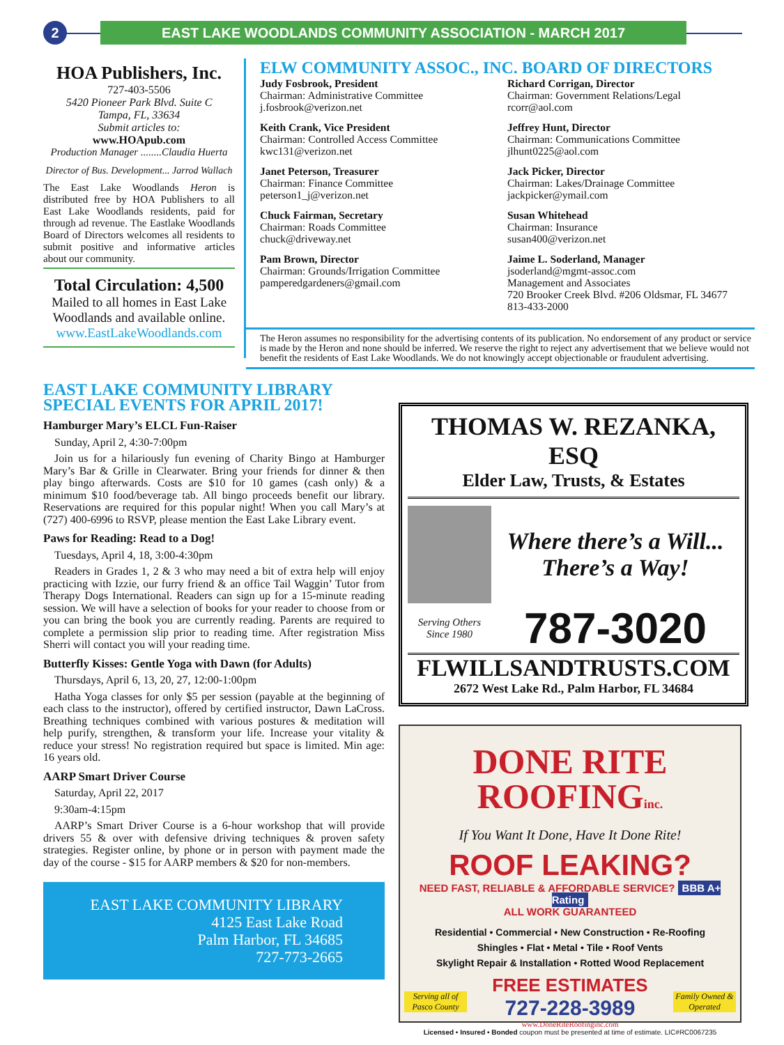2
EAST LAKE WOODLANDS COMMUNITY ASSOCIATION - MARCH 2017
HOA Publishers, Inc.
727-403-5506
5420 Pioneer Park Blvd. Suite C
Tampa, FL, 33634
Submit articles to:
www.HOApub.com
Production Manager ........Claudia Huerta
Director of Bus. Development... Jarrod Wallach
The East Lake Woodlands Heron is distributed free by HOA Publishers to all East Lake Woodlands residents, paid for through ad revenue. The Eastlake Woodlands Board of Directors welcomes all residents to submit positive and informative articles about our community.
Total Circulation: 4,500
Mailed to all homes in East Lake Woodlands and available online.
www.EastLakeWoodlands.com
ELW COMMUNITY ASSOC., INC. BOARD OF DIRECTORS
Judy Fosbrook, President
Chairman: Administrative Committee
j.fosbrook@verizon.net
Keith Crank, Vice President
Chairman: Controlled Access Committee
kwc131@verizon.net
Janet Peterson, Treasurer
Chairman: Finance Committee
peterson1_j@verizon.net
Chuck Fairman, Secretary
Chairman: Roads Committee
chuck@driveway.net
Pam Brown, Director
Chairman: Grounds/Irrigation Committee
pamperedgardeners@gmail.com
Richard Corrigan, Director
Chairman: Government Relations/Legal
rcorr@aol.com
Jeffrey Hunt, Director
Chairman: Communications Committee
jlhunt0225@aol.com
Jack Picker, Director
Chairman: Lakes/Drainage Committee
jackpicker@ymail.com
Susan Whitehead
Chairman: Insurance
susan400@verizon.net
Jaime L. Soderland, Manager
jsoderland@mgmt-assoc.com
Management and Associates
720 Brooker Creek Blvd. #206 Oldsmar, FL 34677
813-433-2000
The Heron assumes no responsibility for the advertising contents of its publication. No endorsement of any product or service is made by the Heron and none should be inferred. We reserve the right to reject any advertisement that we believe would not benefit the residents of East Lake Woodlands. We do not knowingly accept objectionable or fraudulent advertising.
EAST LAKE COMMUNITY LIBRARY
SPECIAL EVENTS FOR APRIL 2017!
Hamburger Mary’s ELCL Fun-Raiser
Sunday, April 2, 4:30-7:00pm
Join us for a hilariously fun evening of Charity Bingo at Hamburger Mary’s Bar & Grille in Clearwater. Bring your friends for dinner & then play bingo afterwards. Costs are $10 for 10 games (cash only) & a minimum $10 food/beverage tab. All bingo proceeds benefit our library. Reservations are required for this popular night! When you call Mary’s at (727) 400-6996 to RSVP, please mention the East Lake Library event.
Paws for Reading: Read to a Dog!
Tuesdays, April 4, 18, 3:00-4:30pm
Readers in Grades 1, 2 & 3 who may need a bit of extra help will enjoy practicing with Izzie, our furry friend & an office Tail Waggin’ Tutor from Therapy Dogs International. Readers can sign up for a 15-minute reading session. We will have a selection of books for your reader to choose from or you can bring the book you are currently reading. Parents are required to complete a permission slip prior to reading time. After registration Miss Sherri will contact you will your reading time.
Butterfly Kisses: Gentle Yoga with Dawn (for Adults)
Thursdays, April 6, 13, 20, 27, 12:00-1:00pm
Hatha Yoga classes for only $5 per session (payable at the beginning of each class to the instructor), offered by certified instructor, Dawn LaCross. Breathing techniques combined with various postures & meditation will help purify, strengthen, & transform your life. Increase your vitality & reduce your stress! No registration required but space is limited. Min age: 16 years old.
AARP Smart Driver Course
Saturday, April 22, 2017
9:30am-4:15pm
AARP’s Smart Driver Course is a 6-hour workshop that will provide drivers 55 & over with defensive driving techniques & proven safety strategies. Register online, by phone or in person with payment made the day of the course - $15 for AARP members & $20 for non-members.
EAST LAKE COMMUNITY LIBRARY
4125 East Lake Road
Palm Harbor, FL 34685
727-773-2665
THOMAS W. REZANKA, ESQ
Elder Law, Trusts, & Estates
Where there’s a Will...
There’s a Way!
Serving Others Since 1980
787-3020
FLWILLSANDTRUSTS.COM
2672 West Lake Rd., Palm Harbor, FL 34684
DONE RITE
ROOFINGinc.
If You Want It Done, Have It Done Rite!
ROOF LEAKING?
NEED FAST, RELIABLE & AFFORDABLE SERVICE? BBB A+ Rating
ALL WORK GUARANTEED
Residential • Commercial • New Construction • Re-Roofing
Shingles • Flat • Metal • Tile • Roof Vents
Skylight Repair & Installation • Rotted Wood Replacement
Serving all of Pasco County
FREE ESTIMATES
727-228-3989
www.DoneRiteRoofinginc.com
Family Owned & Operated
Licensed • Insured • Bonded coupon must be presented at time of estimate. LIC#RC0067235